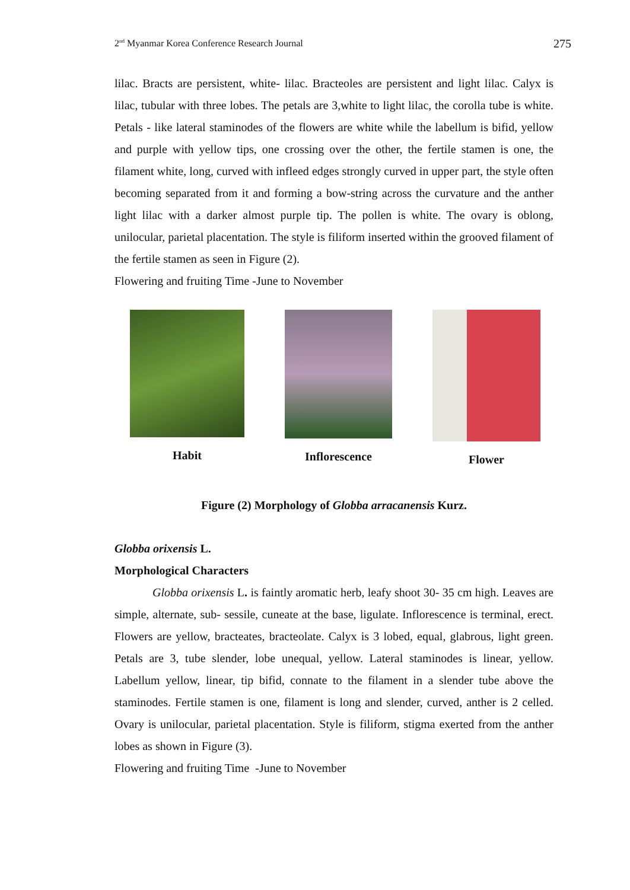2<sup>nd</sup> Myanmar Korea Conference Research Journal 275
lilac. Bracts are persistent, white- lilac. Bracteoles are persistent and light lilac. Calyx is lilac, tubular with three lobes. The petals are 3,white to light lilac, the corolla tube is white. Petals - like lateral staminodes of the flowers are white while the labellum is bifid, yellow and purple with yellow tips, one crossing over the other, the fertile stamen is one, the filament white, long, curved with infleed edges strongly curved in upper part, the style often becoming separated from it and forming a bow-string across the curvature and the anther light lilac with a darker almost purple tip. The pollen is white. The ovary is oblong, unilocular, parietal placentation. The style is filiform inserted within the grooved filament of the fertile stamen as seen in Figure (2).
Flowering and fruiting Time -June to November
Habit Inflorescence Flower
Figure (2) Morphology of Globba arracanensis Kurz.
Globba orixensis L.
Morphological Characters
Globba orixensis L. is faintly aromatic herb, leafy shoot 30- 35 cm high. Leaves are simple, alternate, sub- sessile, cuneate at the base, ligulate. Inflorescence is terminal, erect. Flowers are yellow, bracteates, bracteolate. Calyx is 3 lobed, equal, glabrous, light green. Petals are 3, tube slender, lobe unequal, yellow. Lateral staminodes is linear, yellow. Labellum yellow, linear, tip bifid, connate to the filament in a slender tube above the staminodes. Fertile stamen is one, filament is long and slender, curved, anther is 2 celled. Ovary is unilocular, parietal placentation. Style is filiform, stigma exerted from the anther lobes as shown in Figure (3).
Flowering and fruiting Time -June to November